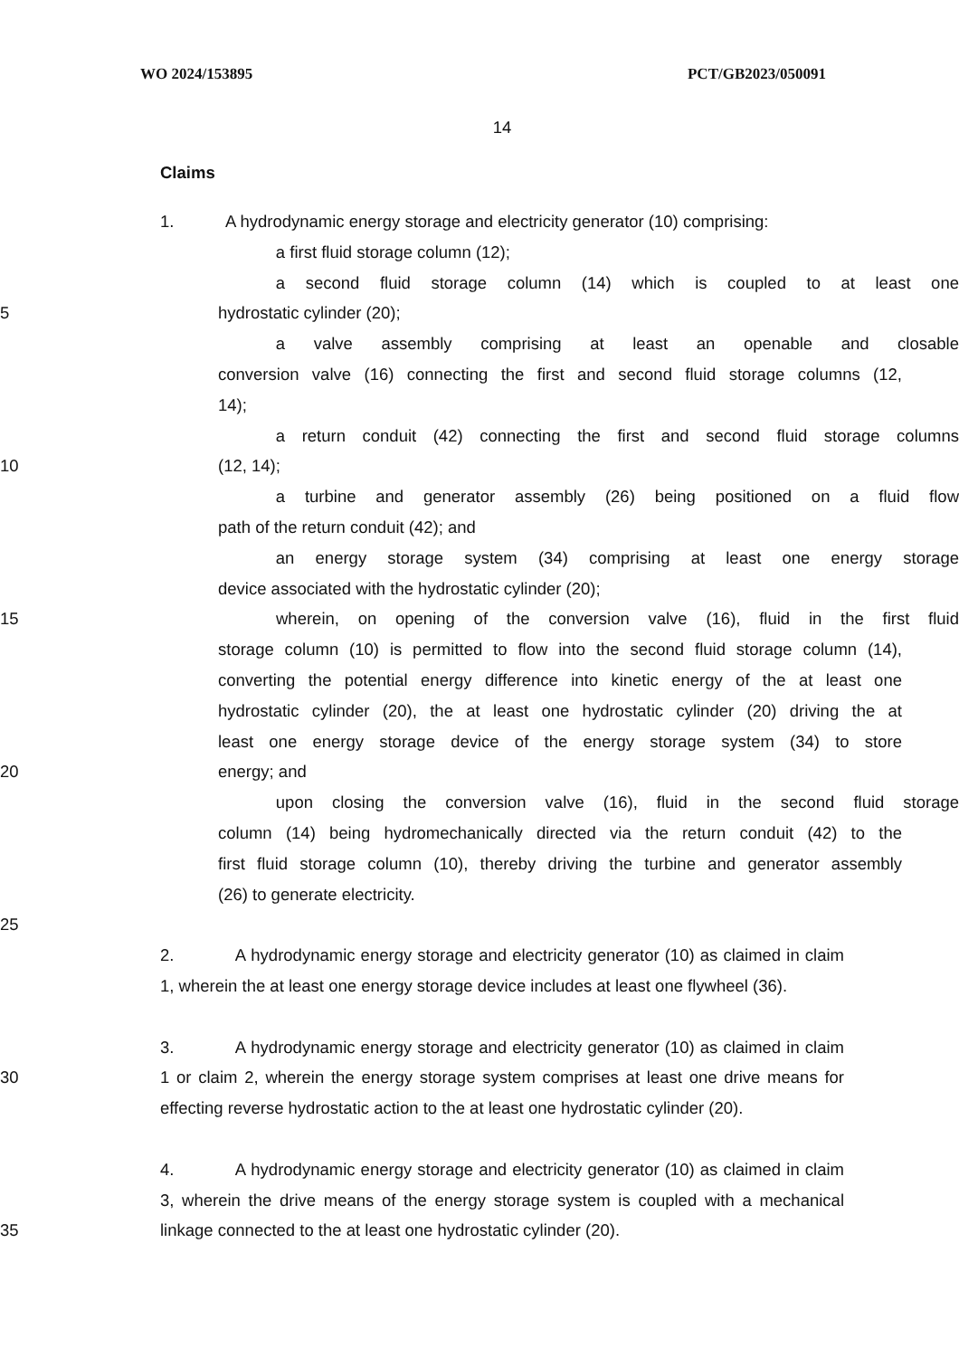WO 2024/153895 PCT/GB2023/050091
14
Claims
1. A hydrodynamic energy storage and electricity generator (10) comprising:
a first fluid storage column (12);
a second fluid storage column (14) which is coupled to at least one
5 hydrostatic cylinder (20);
a valve assembly comprising at least an openable and closable
conversion valve (16) connecting the first and second fluid storage columns (12,
14);
a return conduit (42) connecting the first and second fluid storage columns
10 (12, 14);
a turbine and generator assembly (26) being positioned on a fluid flow
path of the return conduit (42); and
an energy storage system (34) comprising at least one energy storage
device associated with the hydrostatic cylinder (20);
15 wherein, on opening of the conversion valve (16), fluid in the first fluid
storage column (10) is permitted to flow into the second fluid storage column (14),
converting the potential energy difference into kinetic energy of the at least one
hydrostatic cylinder (20), the at least one hydrostatic cylinder (20) driving the at
least one energy storage device of the energy storage system (34) to store
20 energy; and
upon closing the conversion valve (16), fluid in the second fluid storage
column (14) being hydromechanically directed via the return conduit (42) to the
first fluid storage column (10), thereby driving the turbine and generator assembly
(26) to generate electricity.
25
2. A hydrodynamic energy storage and electricity generator (10) as claimed in claim
1, wherein the at least one energy storage device includes at least one flywheel (36).
3. A hydrodynamic energy storage and electricity generator (10) as claimed in claim
30 1 or claim 2, wherein the energy storage system comprises at least one drive means for
effecting reverse hydrostatic action to the at least one hydrostatic cylinder (20).
4. A hydrodynamic energy storage and electricity generator (10) as claimed in claim
3, wherein the drive means of the energy storage system is coupled with a mechanical
35 linkage connected to the at least one hydrostatic cylinder (20).